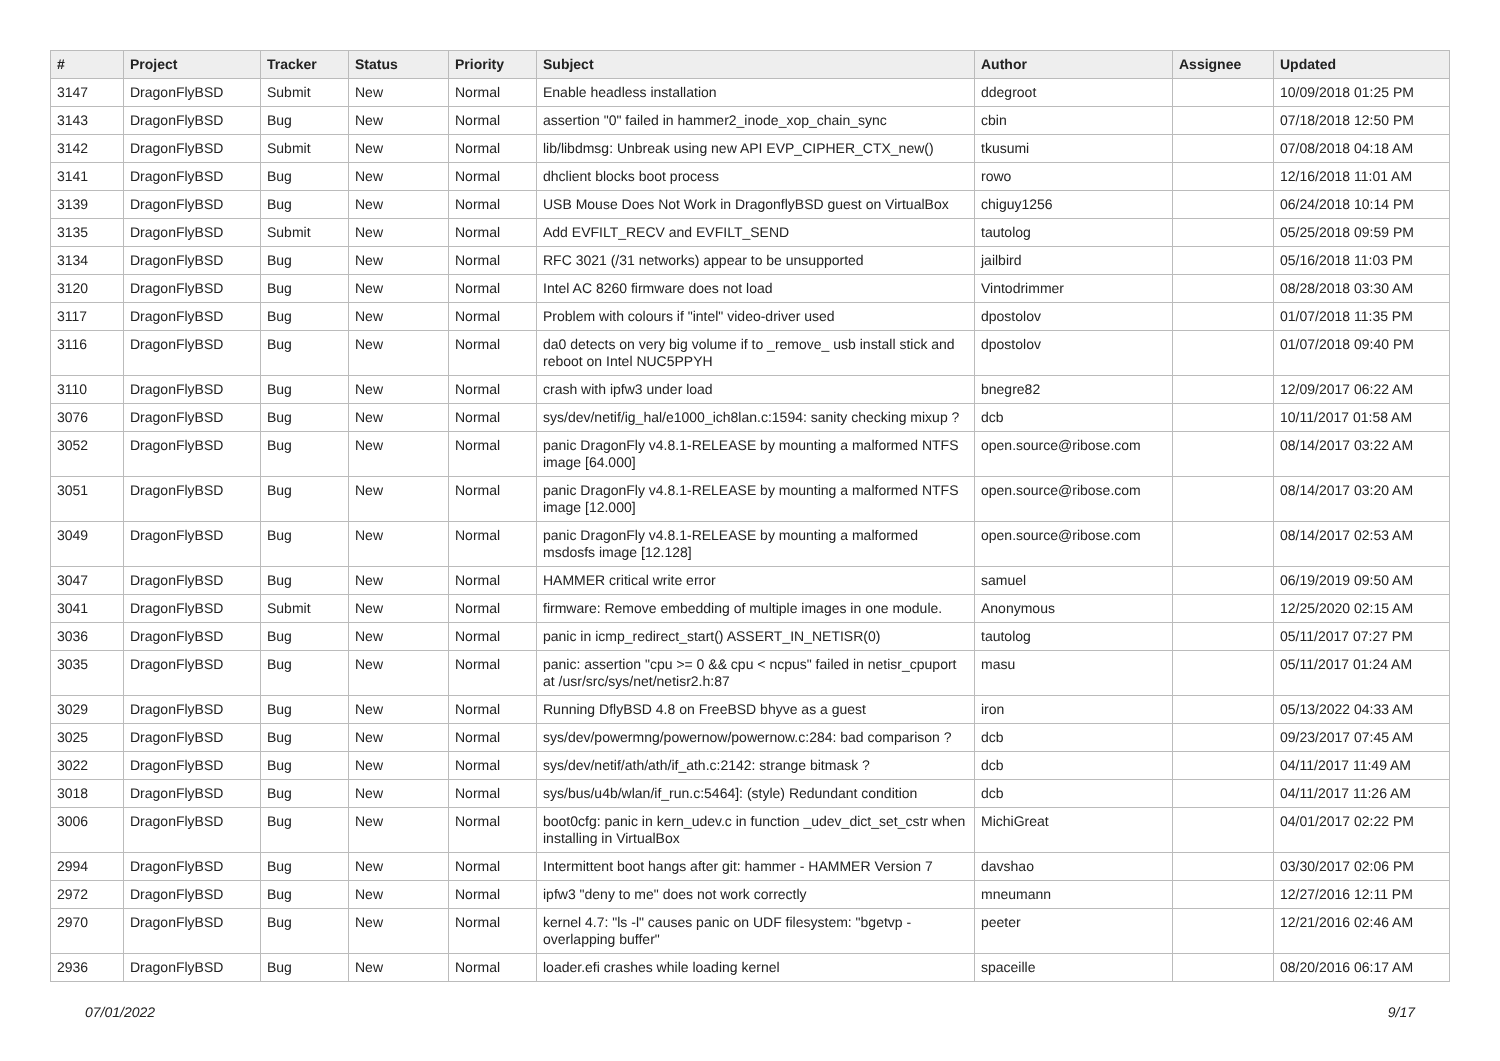| # | Project | Tracker | Status | Priority | Subject | Author | Assignee | Updated |
| --- | --- | --- | --- | --- | --- | --- | --- | --- |
| 3147 | DragonFlyBSD | Submit | New | Normal | Enable headless installation | ddegroot | | 10/09/2018 01:25 PM |
| 3143 | DragonFlyBSD | Bug | New | Normal | assertion "0" failed in hammer2_inode_xop_chain_sync | cbin | | 07/18/2018 12:50 PM |
| 3142 | DragonFlyBSD | Submit | New | Normal | lib/libdmsg: Unbreak using new API EVP_CIPHER_CTX_new() | tkusumi | | 07/08/2018 04:18 AM |
| 3141 | DragonFlyBSD | Bug | New | Normal | dhclient blocks boot process | rowo | | 12/16/2018 11:01 AM |
| 3139 | DragonFlyBSD | Bug | New | Normal | USB Mouse Does Not Work in DragonflyBSD guest on VirtualBox | chiguy1256 | | 06/24/2018 10:14 PM |
| 3135 | DragonFlyBSD | Submit | New | Normal | Add EVFILT_RECV and EVFILT_SEND | tautolog | | 05/25/2018 09:59 PM |
| 3134 | DragonFlyBSD | Bug | New | Normal | RFC 3021 (/31 networks) appear to be unsupported | jailbird | | 05/16/2018 11:03 PM |
| 3120 | DragonFlyBSD | Bug | New | Normal | Intel AC 8260 firmware does not load | Vintodrimmer | | 08/28/2018 03:30 AM |
| 3117 | DragonFlyBSD | Bug | New | Normal | Problem with colours if "intel" video-driver used | dpostolov | | 01/07/2018 11:35 PM |
| 3116 | DragonFlyBSD | Bug | New | Normal | da0 detects on very big volume if to _remove_ usb install stick and reboot on Intel NUC5PPYH | dpostolov | | 01/07/2018 09:40 PM |
| 3110 | DragonFlyBSD | Bug | New | Normal | crash with ipfw3 under load | bnegre82 | | 12/09/2017 06:22 AM |
| 3076 | DragonFlyBSD | Bug | New | Normal | sys/dev/netif/ig_hal/e1000_ich8lan.c:1594: sanity checking mixup ? | dcb | | 10/11/2017 01:58 AM |
| 3052 | DragonFlyBSD | Bug | New | Normal | panic DragonFly v4.8.1-RELEASE by mounting a malformed NTFS image [64.000] | open.source@ribose.com | | 08/14/2017 03:22 AM |
| 3051 | DragonFlyBSD | Bug | New | Normal | panic DragonFly v4.8.1-RELEASE by mounting a malformed NTFS image [12.000] | open.source@ribose.com | | 08/14/2017 03:20 AM |
| 3049 | DragonFlyBSD | Bug | New | Normal | panic DragonFly v4.8.1-RELEASE by mounting a malformed msdosfs image [12.128] | open.source@ribose.com | | 08/14/2017 02:53 AM |
| 3047 | DragonFlyBSD | Bug | New | Normal | HAMMER critical write error | samuel | | 06/19/2019 09:50 AM |
| 3041 | DragonFlyBSD | Submit | New | Normal | firmware: Remove embedding of multiple images in one module. | Anonymous | | 12/25/2020 02:15 AM |
| 3036 | DragonFlyBSD | Bug | New | Normal | panic in icmp_redirect_start() ASSERT_IN_NETISR(0) | tautolog | | 05/11/2017 07:27 PM |
| 3035 | DragonFlyBSD | Bug | New | Normal | panic: assertion "cpu >= 0 && cpu < ncpus" failed in netisr_cpuport at /usr/src/sys/net/netisr2.h:87 | masu | | 05/11/2017 01:24 AM |
| 3029 | DragonFlyBSD | Bug | New | Normal | Running DflyBSD 4.8 on FreeBSD bhyve as a guest | iron | | 05/13/2022 04:33 AM |
| 3025 | DragonFlyBSD | Bug | New | Normal | sys/dev/powermng/powernow/powernow.c:284: bad comparison ? | dcb | | 09/23/2017 07:45 AM |
| 3022 | DragonFlyBSD | Bug | New | Normal | sys/dev/netif/ath/ath/if_ath.c:2142: strange bitmask ? | dcb | | 04/11/2017 11:49 AM |
| 3018 | DragonFlyBSD | Bug | New | Normal | sys/bus/u4b/wlan/if_run.c:5464]: (style) Redundant condition | dcb | | 04/11/2017 11:26 AM |
| 3006 | DragonFlyBSD | Bug | New | Normal | boot0cfg: panic in kern_udev.c in function _udev_dict_set_cstr when installing in VirtualBox | MichiGreat | | 04/01/2017 02:22 PM |
| 2994 | DragonFlyBSD | Bug | New | Normal | Intermittent boot hangs after git: hammer - HAMMER Version 7 | davshao | | 03/30/2017 02:06 PM |
| 2972 | DragonFlyBSD | Bug | New | Normal | ipfw3 "deny to me" does not work correctly | mneumann | | 12/27/2016 12:11 PM |
| 2970 | DragonFlyBSD | Bug | New | Normal | kernel 4.7: "ls -l" causes panic on UDF filesystem: "bgetvp - overlapping buffer" | peeter | | 12/21/2016 02:46 AM |
| 2936 | DragonFlyBSD | Bug | New | Normal | loader.efi crashes while loading kernel | spaceille | | 08/20/2016 06:17 AM |
07/01/2022 9/17